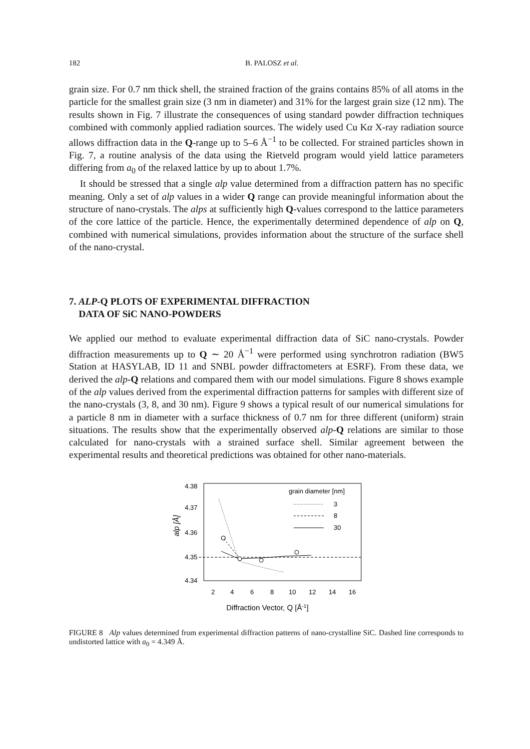182
B. PALOSZ et al.
grain size. For 0.7 nm thick shell, the strained fraction of the grains contains 85% of all atoms in the particle for the smallest grain size (3 nm in diameter) and 31% for the largest grain size (12 nm). The results shown in Fig. 7 illustrate the consequences of using standard powder diffraction techniques combined with commonly applied radiation sources. The widely used Cu Kα X-ray radiation source allows diffraction data in the Q-range up to 5–6 Å<sup>−1</sup> to be collected. For strained particles shown in Fig. 7, a routine analysis of the data using the Rietveld program would yield lattice parameters differing from a<sub>0</sub> of the relaxed lattice by up to about 1.7%.
It should be stressed that a single alp value determined from a diffraction pattern has no specific meaning. Only a set of alp values in a wider Q range can provide meaningful information about the structure of nano-crystals. The alps at sufficiently high Q-values correspond to the lattice parameters of the core lattice of the particle. Hence, the experimentally determined dependence of alp on Q, combined with numerical simulations, provides information about the structure of the surface shell of the nano-crystal.
7. ALP-Q PLOTS OF EXPERIMENTAL DIFFRACTION
DATA OF SiC NANO-POWDERS
We applied our method to evaluate experimental diffraction data of SiC nano-crystals. Powder diffraction measurements up to Q ∼ 20 Å<sup>−1</sup> were performed using synchrotron radiation (BW5 Station at HASYLAB, ID 11 and SNBL powder diffractometers at ESRF). From these data, we derived the alp-Q relations and compared them with our model simulations. Figure 8 shows example of the alp values derived from the experimental diffraction patterns for samples with different size of the nano-crystals (3, 8, and 30 nm). Figure 9 shows a typical result of our numerical simulations for a particle 8 nm in diameter with a surface thickness of 0.7 nm for three different (uniform) strain situations. The results show that the experimentally observed alp-Q relations are similar to those calculated for nano-crystals with a strained surface shell. Similar agreement between the experimental results and theoretical predictions was obtained for other nano-materials.
4.38
4.37
4.36
4.35
4.34
alp [Å]
O
grain diameter [nm]
3
8
30
2
4
6
8
10
12
14
16
Diffraction Vector, Q [Å-1]
FIGURE 8 Alp values determined from experimental diffraction patterns of nano-crystalline SiC. Dashed line corresponds to undistorted lattice with a<sub>0</sub> = 4.349 Å.